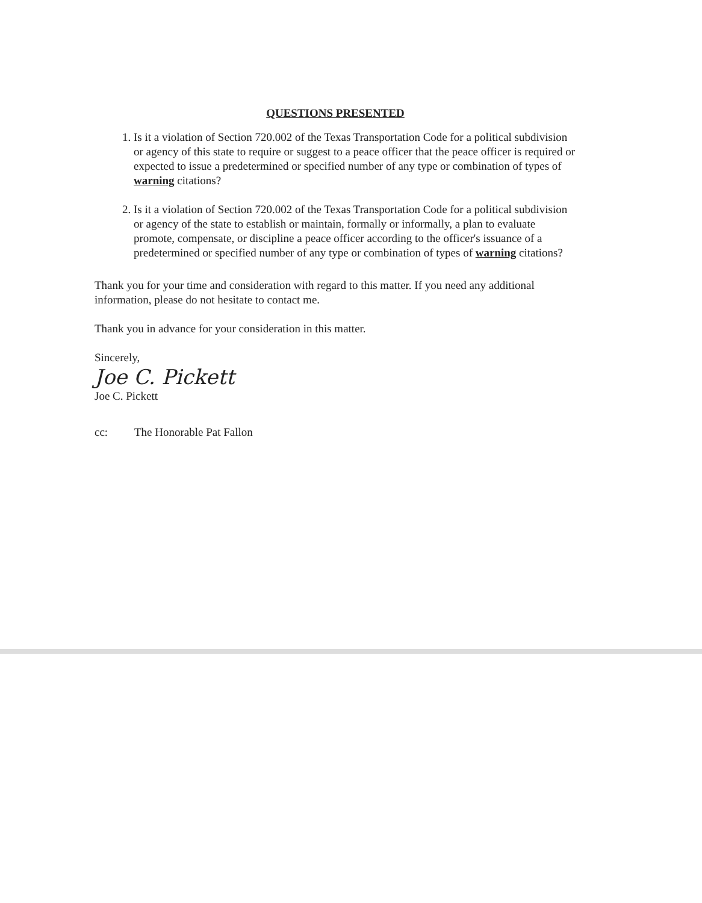QUESTIONS PRESENTED
1. Is it a violation of Section 720.002 of the Texas Transportation Code for a political subdivision or agency of this state to require or suggest to a peace officer that the peace officer is required or expected to issue a predetermined or specified number of any type or combination of types of warning citations?
2. Is it a violation of Section 720.002 of the Texas Transportation Code for a political subdivision or agency of the state to establish or maintain, formally or informally, a plan to evaluate promote, compensate, or discipline a peace officer according to the officer's issuance of a predetermined or specified number of any type or combination of types of warning citations?
Thank you for your time and consideration with regard to this matter. If you need any additional information, please do not hesitate to contact me.
Thank you in advance for your consideration in this matter.
Sincerely,
Joe C. Pickett
Joe C. Pickett
cc: The Honorable Pat Fallon